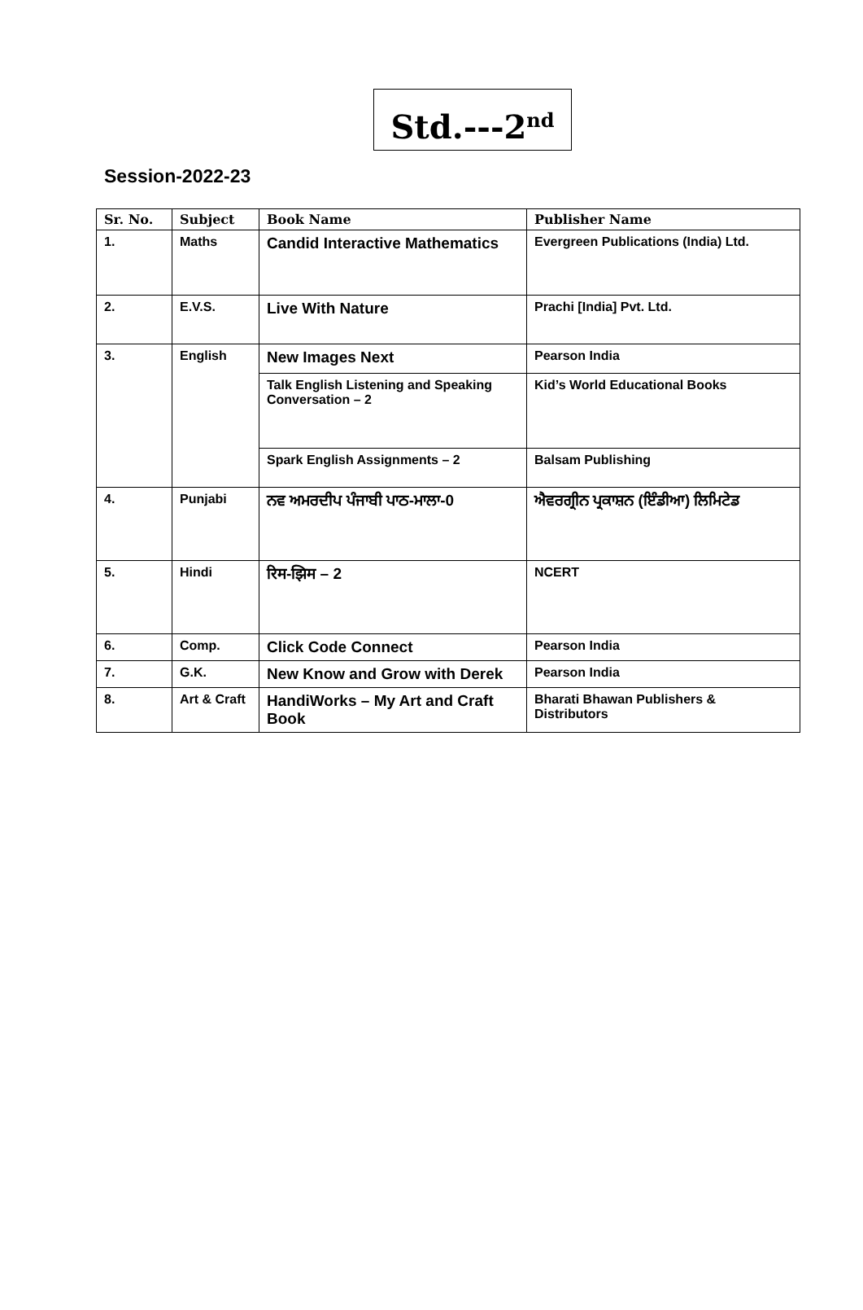Std.---2<sup>nd</sup>
Session-2022-23
| Sr. No. | Subject | Book Name | Publisher Name |
| --- | --- | --- | --- |
| 1. | Maths | Candid Interactive Mathematics | Evergreen Publications (India) Ltd. |
| 2. | E.V.S. | Live With Nature | Prachi [India] Pvt. Ltd. |
| 3. | English | New Images Next | Pearson India |
| | | Talk English Listening and Speaking Conversation – 2 | Kid’s World Educational Books |
| | | Spark English Assignments – 2 | Balsam Publishing |
| 4. | Punjabi | ਨਵ ਅਮਰਦੀਪ ਪੰਜਾਬੀ ਪਾਠ-ਮਾਲਾ-0 | ਐਵਰਗ੍ਰੀਨ ਪ੍ਰਕਾਸ਼ਨ (ਇੰਡੀਆ) ਲਿਮਿਟੇਡ |
| 5. | Hindi | रिम-झिम – 2 | NCERT |
| 6. | Comp. | Click Code Connect | Pearson India |
| 7. | G.K. | New Know and Grow with Derek | Pearson India |
| 8. | Art & Craft | HandiWorks – My Art and Craft Book | Bharati Bhawan Publishers & Distributors |